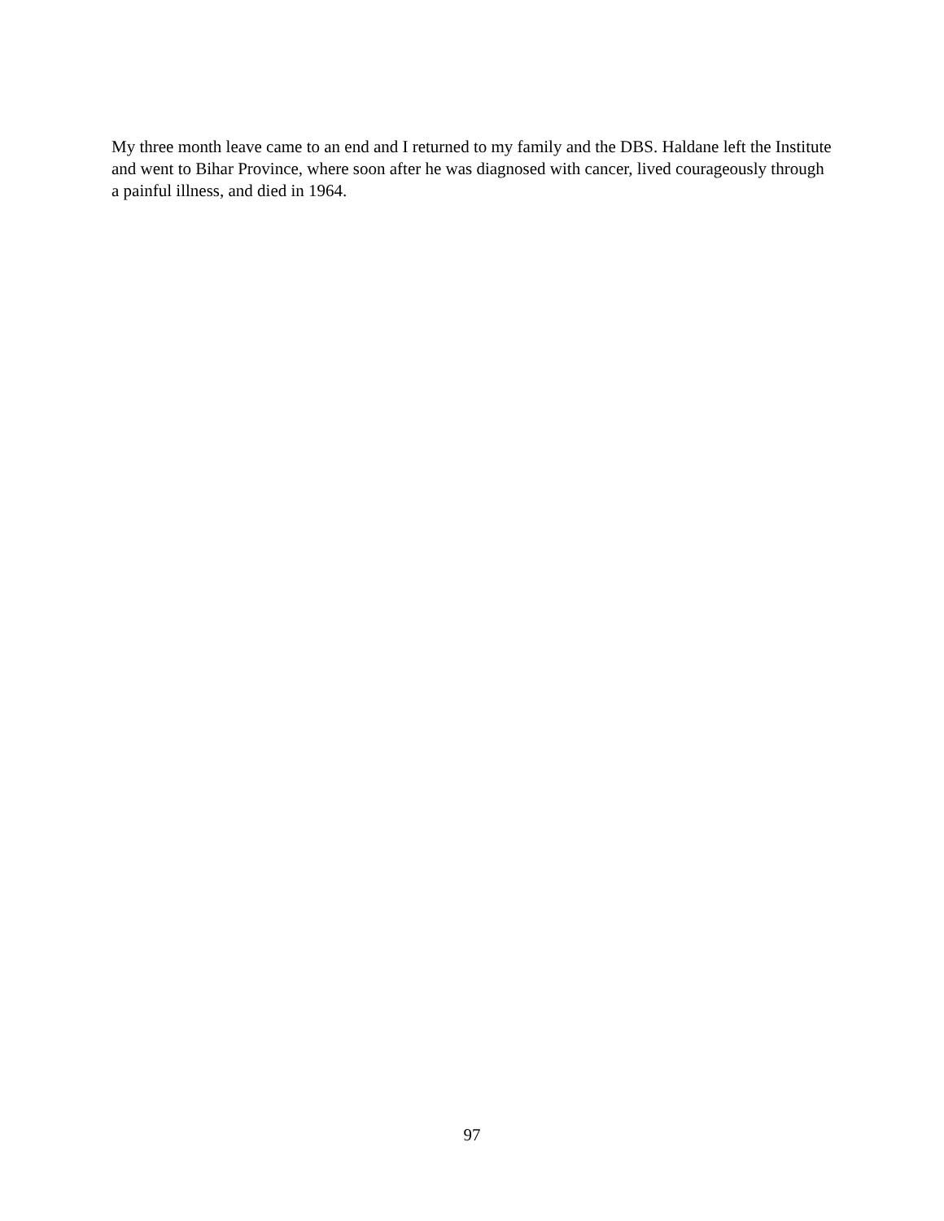My three month leave came to an end and I returned to my family and the DBS. Haldane left the Institute and went to Bihar Province, where soon after he was diagnosed with cancer, lived courageously through a painful illness, and died in 1964.
97